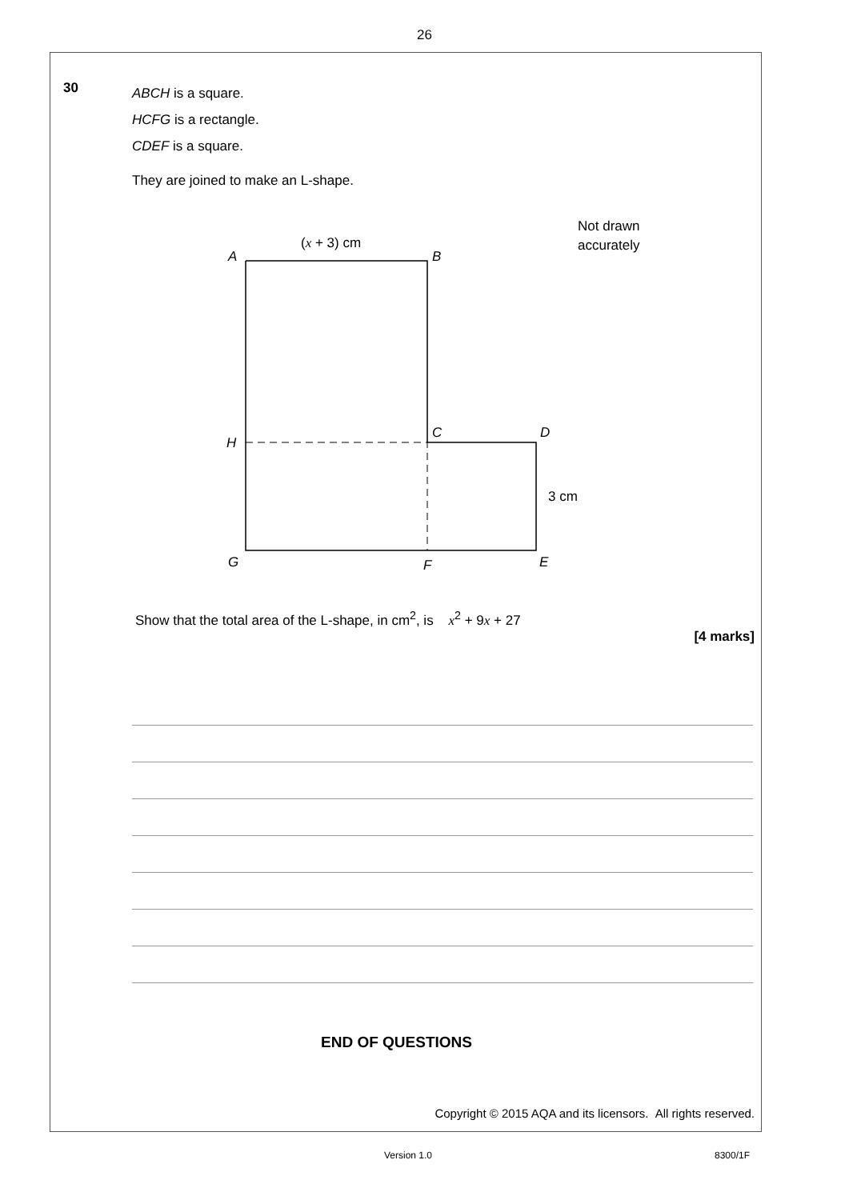26
30
ABCH is a square.
HCFG is a rectangle.
CDEF is a square.
They are joined to make an L-shape.
(x + 3) cm
A
B
H
C
D
3 cm
G
F
E
Not drawn
accurately
Show that the total area of the L-shape, in cm<sup>2</sup>, is x<sup>2</sup> + 9x + 27
[4 marks]
END OF QUESTIONS
Copyright © 2015 AQA and its licensors. All rights reserved.
Version 1.0 8300/1F